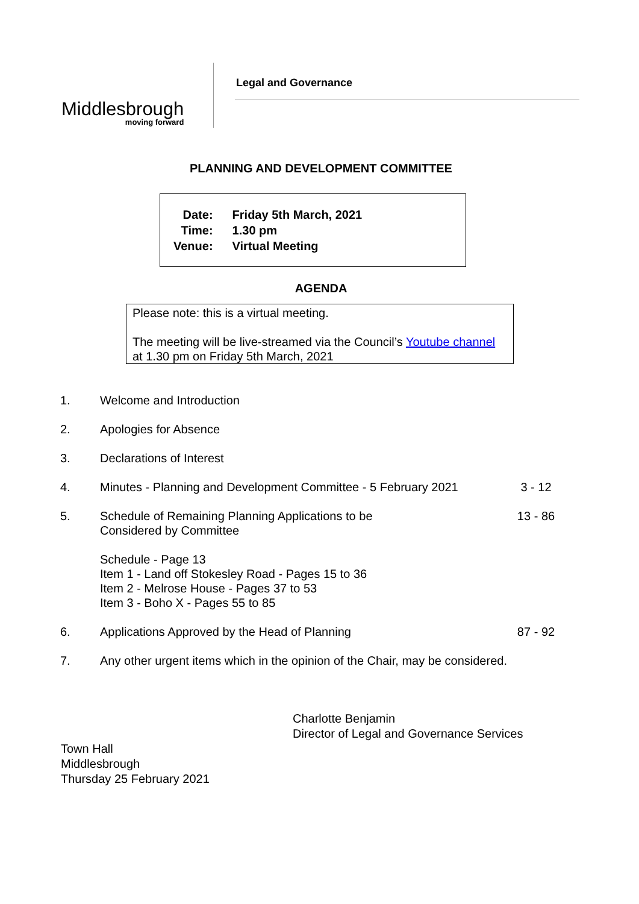Middlesbrough
moving forward
Legal and Governance
PLANNING AND DEVELOPMENT COMMITTEE
| Date: | Friday 5th March, 2021 |
| Time: | 1.30 pm |
| Venue: | Virtual Meeting |
AGENDA
Please note: this is a virtual meeting.
The meeting will be live-streamed via the Council’s Youtube channel at 1.30 pm on Friday 5th March, 2021
| 1. | Welcome and Introduction | |
| 2. | Apologies for Absence | |
| 3. | Declarations of Interest | |
| 4. | Minutes - Planning and Development Committee - 5 February 2021 | 3 - 12 |
| 5. | Schedule of Remaining Planning Applications to be Considered by Committee Schedule - Page 13 Item 1 - Land off Stokesley Road - Pages 15 to 36 Item 2 - Melrose House - Pages 37 to 53 Item 3 - Boho X - Pages 55 to 85 | 13 - 86 |
| 6. | Applications Approved by the Head of Planning | 87 - 92 |
| 7. | Any other urgent items which in the opinion of the Chair, may be considered. | |
Charlotte Benjamin
Director of Legal and Governance Services
Town Hall
Middlesbrough
Thursday 25 February 2021